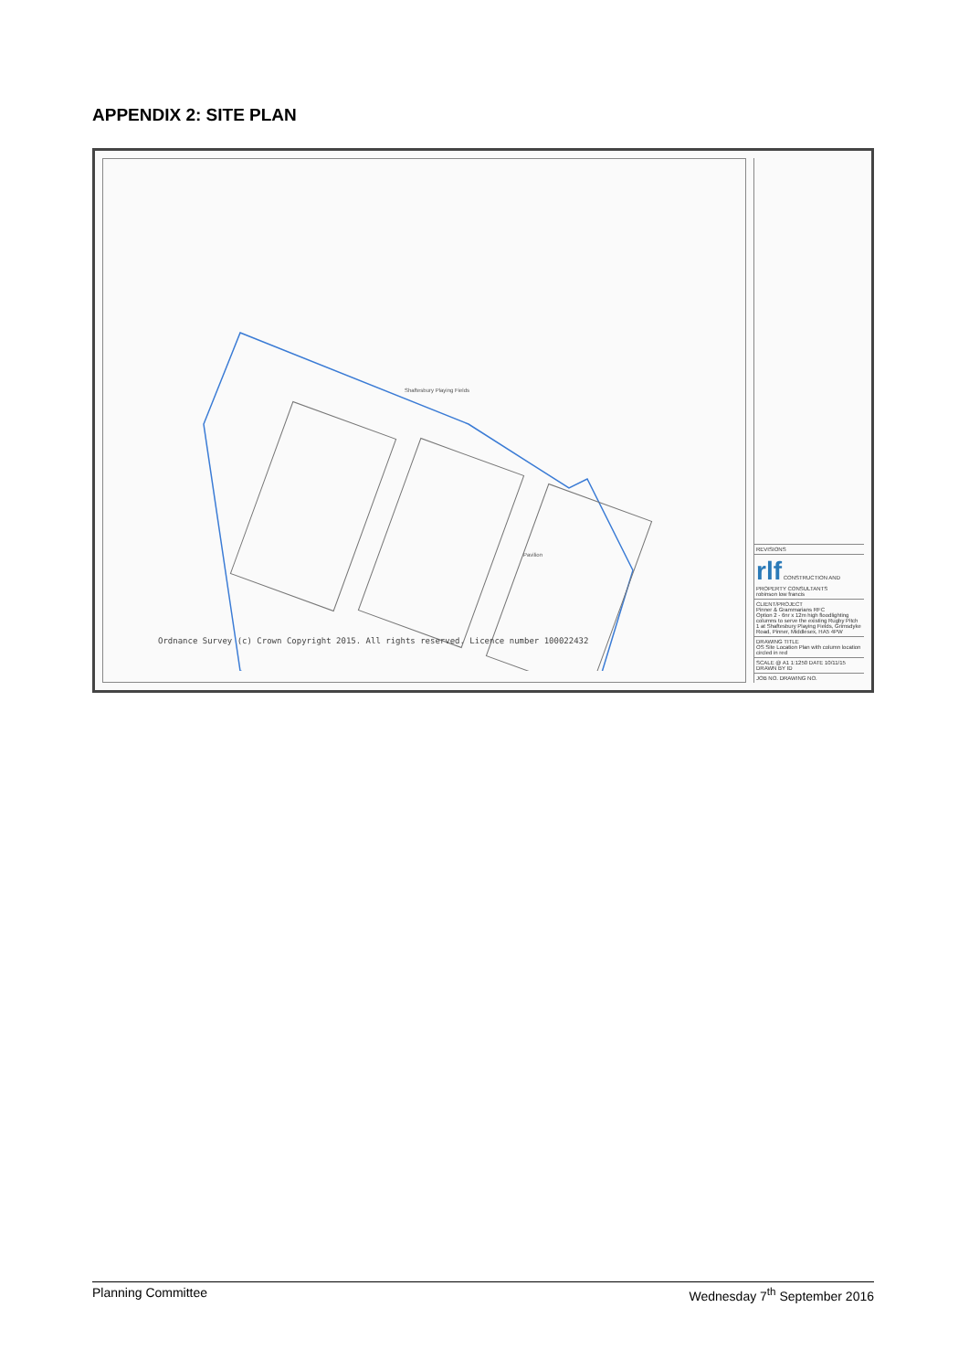APPENDIX 2: SITE PLAN
Shaftesbury Playing Fields
Pavilion
Ordnance Survey (c) Crown Copyright 2015. All rights reserved. Licence number 100022432
REVISIONS
rlf CONSTRUCTION AND PROPERTY CONSULTANTS
robinson low francis
CLIENT/PROJECT
Pinner & Grammarians RFC
Option 2 - 6nr x 12m high floodlighting columns to serve the existing Rugby Pitch 1 at Shaftesbury Playing Fields, Grimsdyke Road, Pinner, Middlesex, HA5 4PW
DRAWING TITLE
OS Site Location Plan with column location circled in red
SCALE @ A1 1:1250 DATE 10/11/15 DRAWN BY ID
JOB NO. DRAWING NO.
Planning Committee Wednesday 7<sup>th</sup> September 2016